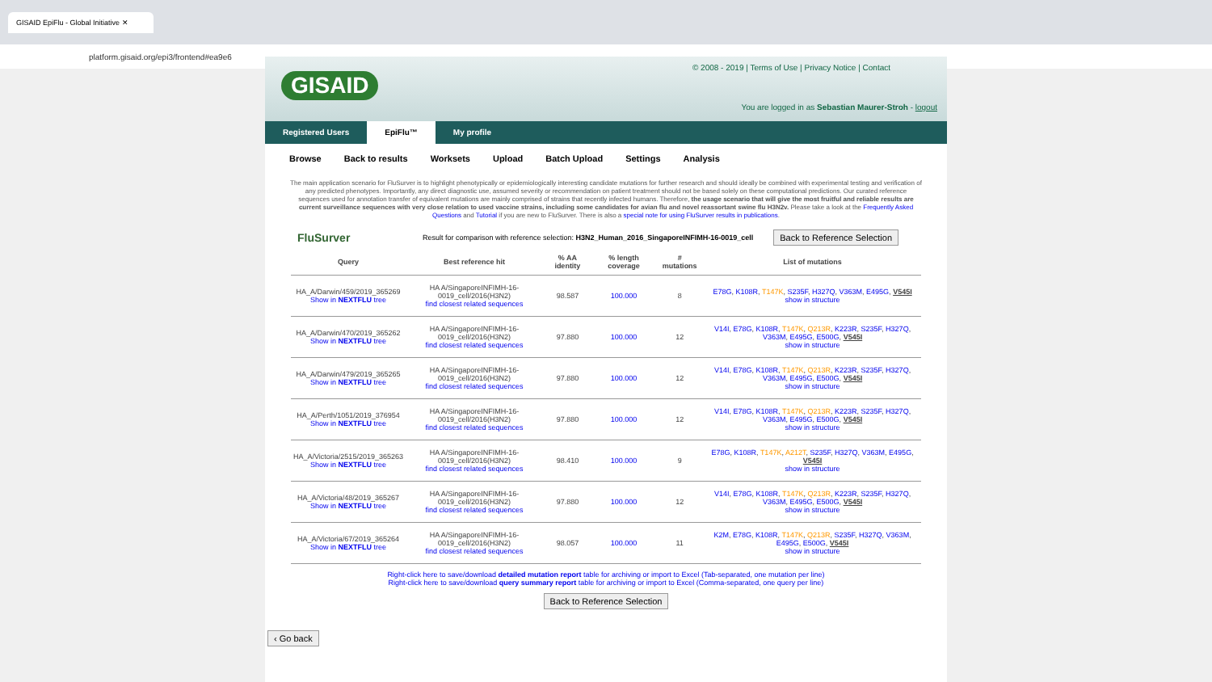GISAID EpiFlu - Global Initiative ✕
platform.gisaid.org/epi3/frontend#ea9e6
GISAID
© 2008 - 2019 | Terms of Use | Privacy Notice | Contact
You are logged in as Sebastian Maurer-Stroh - logout
Registered Users EpiFlu™ My profile
Browse Back to results Worksets Upload Batch Upload Settings Analysis
The main application scenario for FluSurver is to highlight phenotypically or epidemiologically interesting candidate mutations for further research and should ideally be combined with experimental testing and verification of any predicted phenotypes. Importantly, any direct diagnostic use, assumed severity or recommendation on patient treatment should not be based solely on these computational predictions. Our curated reference sequences used for annotation transfer of equivalent mutations are mainly comprised of strains that recently infected humans. Therefore, the usage scenario that will give the most fruitful and reliable results are current surveillance sequences with very close relation to used vaccine strains, including some candidates for avian flu and novel reassortant swine flu H3N2v. Please take a look at the Frequently Asked Questions and Tutorial if you are new to FluSurver. There is also a special note for using FluSurver results in publications.
FluSurver Result for comparison with reference selection: H3N2_Human_2016_SingaporeINFIMH-16-0019_cell Back to Reference Selection
| Query | Best reference hit | % AA identity | % length coverage | # mutations | List of mutations |
| --- | --- | --- | --- | --- | --- |
| HA_A/Darwin/459/2019_365269 Show in NEXTFLU tree | HA A/SingaporeINFIMH-16-0019_cell/2016(H3N2) find closest related sequences | 98.587 | 100.000 | 8 | E78G , K108R , T147K , S235F , H327Q , V363M , E495G , V545I show in structure |
| HA_A/Darwin/470/2019_365262 Show in NEXTFLU tree | HA A/SingaporeINFIMH-16-0019_cell/2016(H3N2) find closest related sequences | 97.880 | 100.000 | 12 | V14I , E78G , K108R , T147K , Q213R , K223R , S235F , H327Q , V363M , E495G , E500G , V545I show in structure |
| HA_A/Darwin/479/2019_365265 Show in NEXTFLU tree | HA A/SingaporeINFIMH-16-0019_cell/2016(H3N2) find closest related sequences | 97.880 | 100.000 | 12 | V14I , E78G , K108R , T147K , Q213R , K223R , S235F , H327Q , V363M , E495G , E500G , V545I show in structure |
| HA_A/Perth/1051/2019_376954 Show in NEXTFLU tree | HA A/SingaporeINFIMH-16-0019_cell/2016(H3N2) find closest related sequences | 97.880 | 100.000 | 12 | V14I , E78G , K108R , T147K , Q213R , K223R , S235F , H327Q , V363M , E495G , E500G , V545I show in structure |
| HA_A/Victoria/2515/2019_365263 Show in NEXTFLU tree | HA A/SingaporeINFIMH-16-0019_cell/2016(H3N2) find closest related sequences | 98.410 | 100.000 | 9 | E78G , K108R , T147K , A212T , S235F , H327Q , V363M , E495G , V545I show in structure |
| HA_A/Victoria/48/2019_365267 Show in NEXTFLU tree | HA A/SingaporeINFIMH-16-0019_cell/2016(H3N2) find closest related sequences | 97.880 | 100.000 | 12 | V14I , E78G , K108R , T147K , Q213R , K223R , S235F , H327Q , V363M , E495G , E500G , V545I show in structure |
| HA_A/Victoria/67/2019_365264 Show in NEXTFLU tree | HA A/SingaporeINFIMH-16-0019_cell/2016(H3N2) find closest related sequences | 98.057 | 100.000 | 11 | K2M , E78G , K108R , T147K , Q213R , S235F , H327Q , V363M , E495G , E500G , V545I show in structure |
Right-click here to save/download detailed mutation report table for archiving or import to Excel (Tab-separated, one mutation per line)
Right-click here to save/download query summary report table for archiving or import to Excel (Comma-separated, one query per line)
Back to Reference Selection
‹ Go back